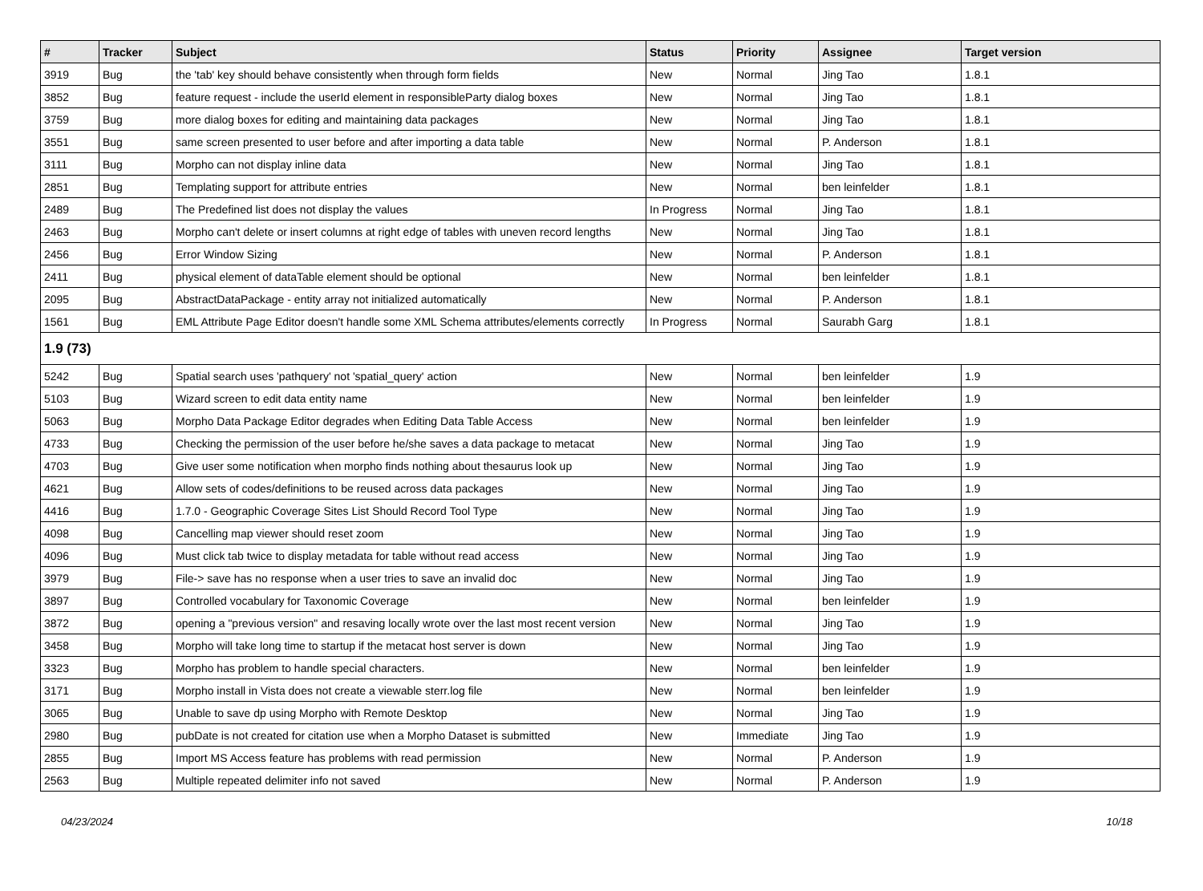| # | Tracker | Subject | Status | Priority | Assignee | Target version |
| --- | --- | --- | --- | --- | --- | --- |
| 3919 | Bug | the 'tab' key should behave consistently when through form fields | New | Normal | Jing Tao | 1.8.1 |
| 3852 | Bug | feature request - include the userId element in responsibleParty dialog boxes | New | Normal | Jing Tao | 1.8.1 |
| 3759 | Bug | more dialog boxes for editing and maintaining data packages | New | Normal | Jing Tao | 1.8.1 |
| 3551 | Bug | same screen presented to user before and after importing a data table | New | Normal | P. Anderson | 1.8.1 |
| 3111 | Bug | Morpho can not display inline data | New | Normal | Jing Tao | 1.8.1 |
| 2851 | Bug | Templating support for attribute entries | New | Normal | ben leinfelder | 1.8.1 |
| 2489 | Bug | The Predefined list does not display the values | In Progress | Normal | Jing Tao | 1.8.1 |
| 2463 | Bug | Morpho can't delete or insert columns at right edge of tables with uneven record lengths | New | Normal | Jing Tao | 1.8.1 |
| 2456 | Bug | Error Window Sizing | New | Normal | P. Anderson | 1.8.1 |
| 2411 | Bug | physical element of dataTable element should be optional | New | Normal | ben leinfelder | 1.8.1 |
| 2095 | Bug | AbstractDataPackage - entity array not initialized automatically | New | Normal | P. Anderson | 1.8.1 |
| 1561 | Bug | EML Attribute Page Editor doesn't handle some XML Schema attributes/elements correctly | In Progress | Normal | Saurabh Garg | 1.8.1 |
| 1.9 (73) | | | | | | |
| 5242 | Bug | Spatial search uses 'pathquery' not 'spatial_query' action | New | Normal | ben leinfelder | 1.9 |
| 5103 | Bug | Wizard screen to edit data entity name | New | Normal | ben leinfelder | 1.9 |
| 5063 | Bug | Morpho Data Package Editor degrades when Editing Data Table Access | New | Normal | ben leinfelder | 1.9 |
| 4733 | Bug | Checking the permission of the user before he/she saves a data package to metacat | New | Normal | Jing Tao | 1.9 |
| 4703 | Bug | Give user some notification when morpho finds nothing about thesaurus look up | New | Normal | Jing Tao | 1.9 |
| 4621 | Bug | Allow sets of codes/definitions to be reused across data packages | New | Normal | Jing Tao | 1.9 |
| 4416 | Bug | 1.7.0 - Geographic Coverage Sites List Should Record Tool Type | New | Normal | Jing Tao | 1.9 |
| 4098 | Bug | Cancelling map viewer should reset zoom | New | Normal | Jing Tao | 1.9 |
| 4096 | Bug | Must click tab twice to display metadata for table without read access | New | Normal | Jing Tao | 1.9 |
| 3979 | Bug | File-> save has no response when a user tries to save an invalid doc | New | Normal | Jing Tao | 1.9 |
| 3897 | Bug | Controlled vocabulary for Taxonomic Coverage | New | Normal | ben leinfelder | 1.9 |
| 3872 | Bug | opening a "previous version" and resaving locally wrote over the last most recent version | New | Normal | Jing Tao | 1.9 |
| 3458 | Bug | Morpho will take long time to startup if the metacat host server is down | New | Normal | Jing Tao | 1.9 |
| 3323 | Bug | Morpho has problem to handle special characters. | New | Normal | ben leinfelder | 1.9 |
| 3171 | Bug | Morpho install in Vista does not create a viewable sterr.log file | New | Normal | ben leinfelder | 1.9 |
| 3065 | Bug | Unable to save dp using Morpho with Remote Desktop | New | Normal | Jing Tao | 1.9 |
| 2980 | Bug | pubDate is not created for citation use when a Morpho Dataset is submitted | New | Immediate | Jing Tao | 1.9 |
| 2855 | Bug | Import MS Access feature has problems with read permission | New | Normal | P. Anderson | 1.9 |
| 2563 | Bug | Multiple repeated delimiter info not saved | New | Normal | P. Anderson | 1.9 |
04/23/2024 10/18